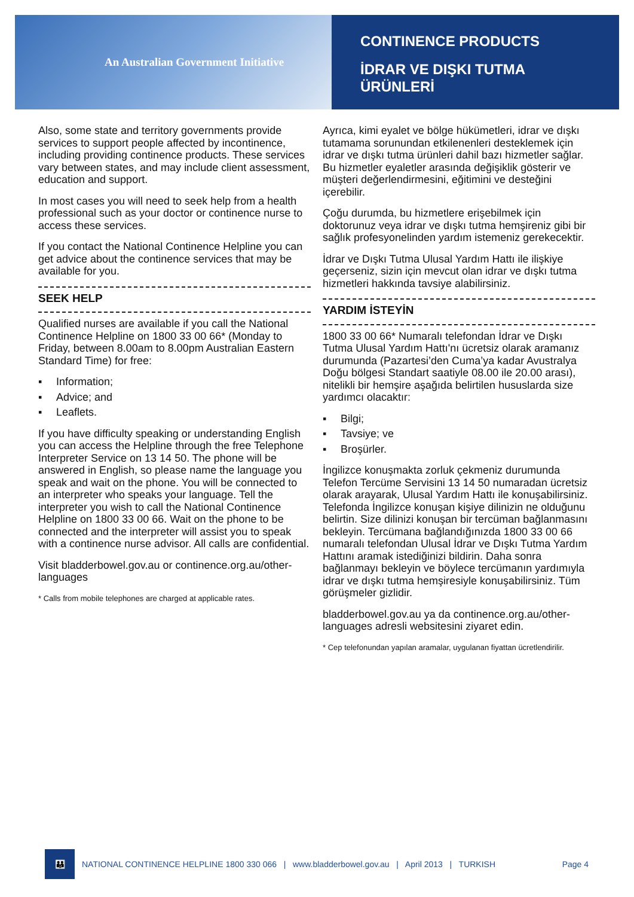An Australian Government Initiative
CONTINENCE PRODUCTS
İDRAR VE DIŞKI TUTMA
ÜRÜNLERİ
Also, some state and territory governments provide services to support people affected by incontinence, including providing continence products. These services vary between states, and may include client assessment, education and support.
In most cases you will need to seek help from a health professional such as your doctor or continence nurse to access these services.
If you contact the National Continence Helpline you can get advice about the continence services that may be available for you.
SEEK HELP
Qualified nurses are available if you call the National Continence Helpline on 1800 33 00 66* (Monday to Friday, between 8.00am to 8.00pm Australian Eastern Standard Time) for free:
▪ Information;
▪ Advice; and
▪ Leaflets.
If you have difficulty speaking or understanding English you can access the Helpline through the free Telephone Interpreter Service on 13 14 50. The phone will be answered in English, so please name the language you speak and wait on the phone. You will be connected to an interpreter who speaks your language. Tell the interpreter you wish to call the National Continence Helpline on 1800 33 00 66. Wait on the phone to be connected and the interpreter will assist you to speak with a continence nurse advisor. All calls are confidential.
Visit bladderbowel.gov.au or continence.org.au/other-languages
* Calls from mobile telephones are charged at applicable rates.
Ayrıca, kimi eyalet ve bölge hükümetleri, idrar ve dışkı tutamama sorunundan etkilenenleri desteklemek için idrar ve dışkı tutma ürünleri dahil bazı hizmetler sağlar. Bu hizmetler eyaletler arasında değişiklik gösterir ve müşteri değerlendirmesini, eğitimini ve desteğini içerebilir.
Çoğu durumda, bu hizmetlere erişebilmek için doktorunuz veya idrar ve dışkı tutma hemşireniz gibi bir sağlık profesyonelinden yardım istemeniz gerekecektir.
İdrar ve Dışkı Tutma Ulusal Yardım Hattı ile ilişkiye geçerseniz, sizin için mevcut olan idrar ve dışkı tutma hizmetleri hakkında tavsiye alabilirsiniz.
YARDIM İSTEYİN
1800 33 00 66* Numaralı telefondan İdrar ve Dışkı Tutma Ulusal Yardım Hattı'nı ücretsiz olarak aramanız durumunda (Pazartesi’den Cuma’ya kadar Avustralya Doğu bölgesi Standart saatiyle 08.00 ile 20.00 arası), nitelikli bir hemşire aşağıda belirtilen hususlarda size yardımcı olacaktır:
▪ Bilgi;
▪ Tavsiye; ve
▪ Broşürler.
İngilizce konuşmakta zorluk çekmeniz durumunda Telefon Tercüme Servisini 13 14 50 numaradan ücretsiz olarak arayarak, Ulusal Yardım Hattı ile konuşabilirsiniz. Telefonda İngilizce konuşan kişiye dilinizin ne olduğunu belirtin. Size dilinizi konuşan bir tercüman bağlanmasını bekleyin. Tercümana bağlandığınızda 1800 33 00 66 numaralı telefondan Ulusal İdrar ve Dışkı Tutma Yardım Hattını aramak istediğinizi bildirin. Daha sonra bağlanmayı bekleyin ve böylece tercümanın yardımıyla idrar ve dışkı tutma hemşiresiyle konuşabilirsiniz. Tüm görüşmeler gizlidir.
bladderbowel.gov.au ya da continence.org.au/other-languages adresli websitesini ziyaret edin.
* Cep telefonundan yapılan aramalar, uygulanan fiyattan ücretlendirilir.
👪
NATIONAL CONTINENCE HELPLINE 1800 330 066 | www.bladderbowel.gov.au | April 2013 | TURKISH Page 4